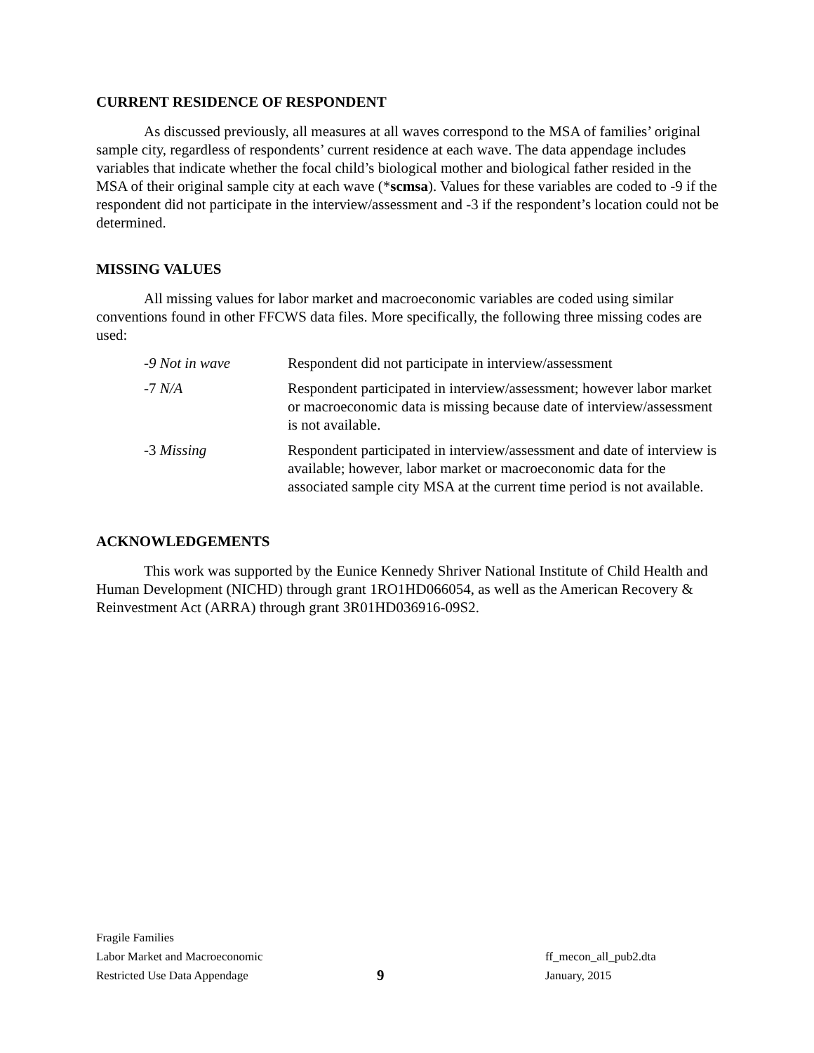CURRENT RESIDENCE OF RESPONDENT
As discussed previously, all measures at all waves correspond to the MSA of families’ original sample city, regardless of respondents’ current residence at each wave. The data appendage includes variables that indicate whether the focal child’s biological mother and biological father resided in the MSA of their original sample city at each wave (*scmsa). Values for these variables are coded to -9 if the respondent did not participate in the interview/assessment and -3 if the respondent’s location could not be determined.
MISSING VALUES
All missing values for labor market and macroeconomic variables are coded using similar conventions found in other FFCWS data files. More specifically, the following three missing codes are used:
| -9 Not in wave | Respondent did not participate in interview/assessment |
| -7 N/A | Respondent participated in interview/assessment; however labor market or macroeconomic data is missing because date of interview/assessment is not available. |
| -3 Missing | Respondent participated in interview/assessment and date of interview is available; however, labor market or macroeconomic data for the associated sample city MSA at the current time period is not available. |
ACKNOWLEDGEMENTS
This work was supported by the Eunice Kennedy Shriver National Institute of Child Health and Human Development (NICHD) through grant 1RO1HD066054, as well as the American Recovery & Reinvestment Act (ARRA) through grant 3R01HD036916-09S2.
Fragile Families
Labor Market and Macroeconomic ff_mecon_all_pub2.dta
Restricted Use Data Appendage 9 January, 2015